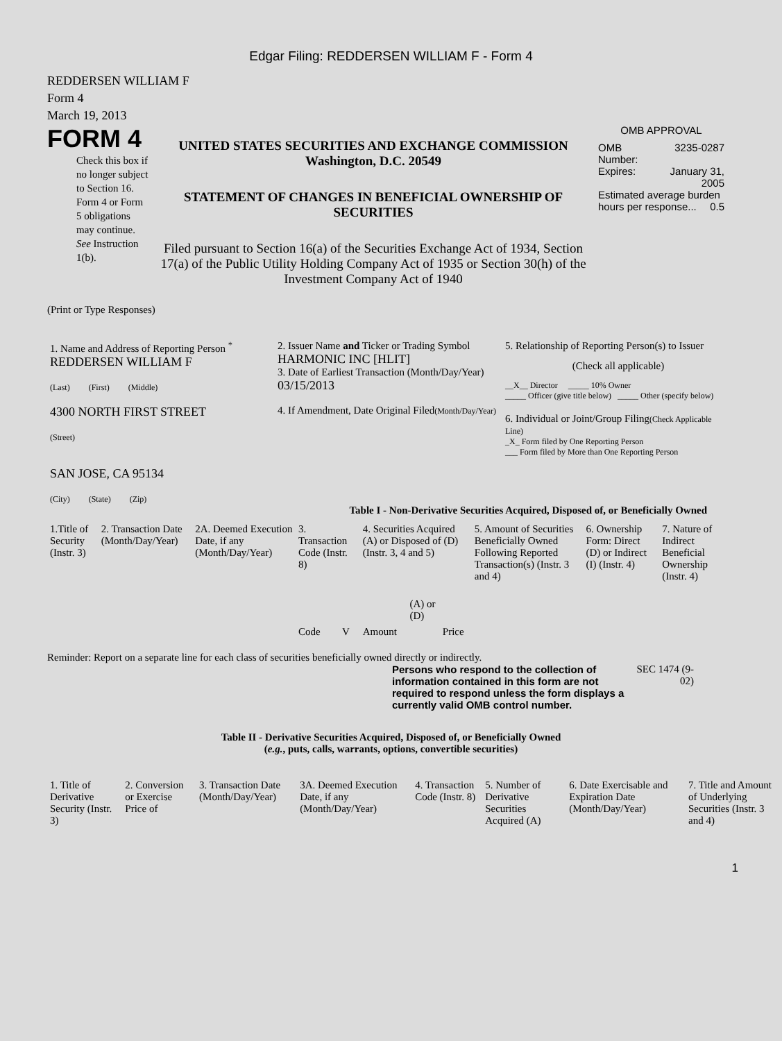Edgar Filing: REDDERSEN WILLIAM F - Form 4
REDDERSEN WILLIAM F
Form 4
March 19, 2013
FORM 4
Check this box if no longer subject to Section 16. Form 4 or Form 5 obligations may continue. See Instruction 1(b).
UNITED STATES SECURITIES AND EXCHANGE COMMISSION
Washington, D.C. 20549
STATEMENT OF CHANGES IN BENEFICIAL OWNERSHIP OF SECURITIES
Filed pursuant to Section 16(a) of the Securities Exchange Act of 1934, Section 17(a) of the Public Utility Holding Company Act of 1935 or Section 30(h) of the Investment Company Act of 1940
OMB APPROVAL
| OMB Number: | 3235-0287 |
| Expires: | January 31, 2005 |
| Estimated average burden hours per response... 0.5 | |
(Print or Type Responses)
| 1. Name and Address of Reporting Person <sup>*</sup> REDDERSEN WILLIAM F (Last) (First) (Middle) 4300 NORTH FIRST STREET (Street) SAN JOSE, CA 95134 (City) (State) (Zip) | 2. Issuer Name and Ticker or Trading Symbol HARMONIC INC [HLIT] 3. Date of Earliest Transaction (Month/Day/Year) 03/15/2013 4. If Amendment, Date Original Filed (Month/Day/Year) | 5. Relationship of Reporting Person(s) to Issuer (Check all applicable) __X__ Director _____ 10% Owner _____ Officer (give title below) _____ Other (specify below) 6. Individual or Joint/Group Filing (Check Applicable Line) _X_ Form filed by One Reporting Person ___ Form filed by More than One Reporting Person |
Table I - Non-Derivative Securities Acquired, Disposed of, or Beneficially Owned
| 1.Title of Security (Instr. 3) | 2. Transaction Date (Month/Day/Year) | 2A. Deemed Execution Date, if any (Month/Day/Year) | 3. Transaction Code (Instr. 8) | | 4. Securities Acquired (A) or Disposed of (D) (Instr. 3, 4 and 5) | | | 5. Amount of Securities Beneficially Owned Following Reported Transaction(s) (Instr. 3 and 4) | 6. Ownership Form: Direct (D) or Indirect (I) (Instr. 4) | 7. Nature of Indirect Beneficial Ownership (Instr. 4) |
| --- | --- | --- | --- | --- | --- | --- | --- | --- | --- | --- |
| | | | Code | V | Amount | (A) or (D) | Price | | | |
Reminder: Report on a separate line for each class of securities beneficially owned directly or indirectly.
Persons who respond to the collection of information contained in this form are not required to respond unless the form displays a currently valid OMB control number.
SEC 1474 (9-02)
Table II - Derivative Securities Acquired, Disposed of, or Beneficially Owned
(e.g., puts, calls, warrants, options, convertible securities)
| 1. Title of Derivative Security (Instr. 3) | 2. Conversion or Exercise Price of | 3. Transaction Date (Month/Day/Year) | 3A. Deemed Execution Date, if any (Month/Day/Year) | 4. Transaction Code (Instr. 8) | 5. Number of Derivative Securities Acquired (A) | 6. Date Exercisable and Expiration Date (Month/Day/Year) | 7. Title and Amount of Underlying Securities (Instr. 3 and 4) |
| --- | --- | --- | --- | --- | --- | --- | --- |
1